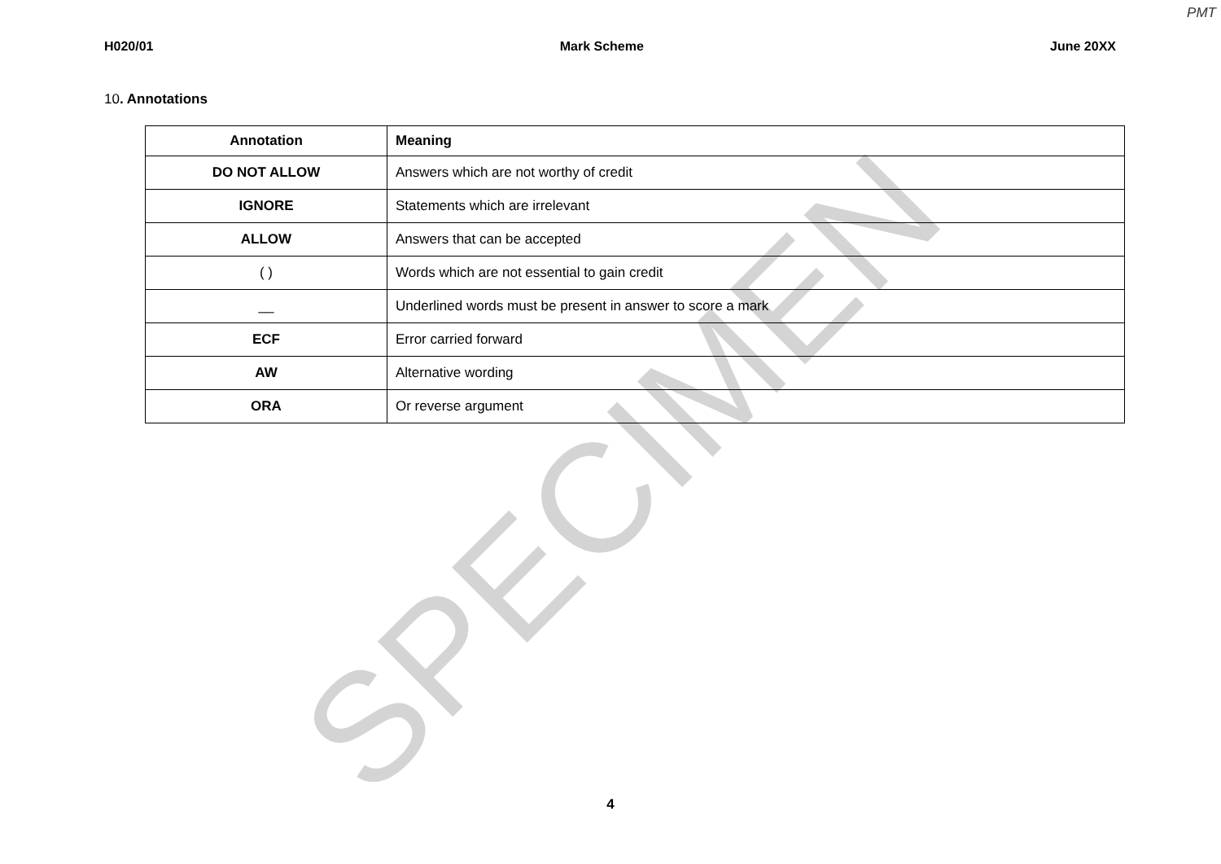PMT
H020/01 Mark Scheme June 20XX
10. Annotations
| Annotation | Meaning |
| --- | --- |
| DO NOT ALLOW | Answers which are not worthy of credit |
| IGNORE | Statements which are irrelevant |
| ALLOW | Answers that can be accepted |
| ( ) | Words which are not essential to gain credit |
| __ | Underlined words must be present in answer to score a mark |
| ECF | Error carried forward |
| AW | Alternative wording |
| ORA | Or reverse argument |
SPECIMEN
4